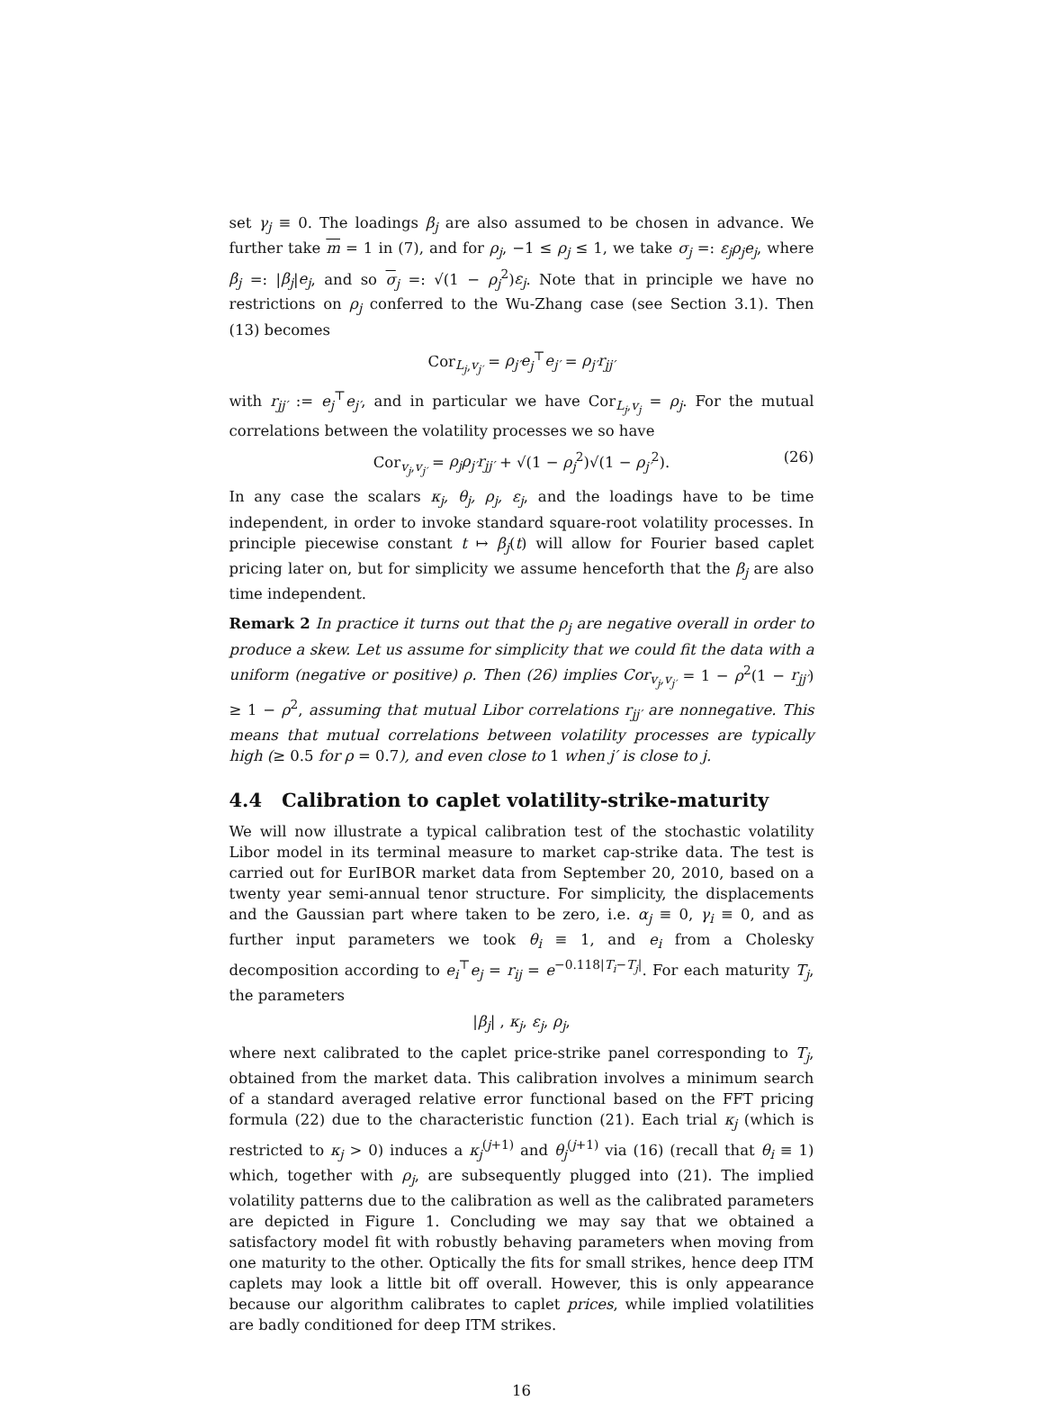set γ<sub>j</sub> ≡ 0. The loadings β<sub>j</sub> are also assumed to be chosen in advance. We further take m = 1 in (7), and for ρ<sub>j</sub>, −1 ≤ ρ<sub>j</sub> ≤ 1, we take σ<sub>j</sub> =: ε<sub>j</sub>ρ<sub>j</sub>e<sub>j</sub>, where β<sub>j</sub> =: |β<sub>j</sub>|e<sub>j</sub>, and so σ<sub>j</sub> =: √(1 − ρ<sub>j</sub><sup>2</sup>)ε<sub>j</sub>. Note that in principle we have no restrictions on ρ<sub>j</sub> conferred to the Wu-Zhang case (see Section 3.1). Then (13) becomes
Cor<sub>L<sub>j</sub>,v<sub>j′</sub></sub> = ρ<sub>j′</sub>e<sub>j</sub><sup>⊤</sup>e<sub>j′</sub> = ρ<sub>j′</sub>r<sub>jj′</sub>
with r<sub>jj′</sub> := e<sub>j</sub><sup>⊤</sup>e<sub>j′</sub>, and in particular we have Cor<sub>L<sub>j</sub>,v<sub>j</sub></sub> = ρ<sub>j</sub>. For the mutual correlations between the volatility processes we so have
Cor<sub>v<sub>j</sub>,v<sub>j′</sub></sub> = ρ<sub>j</sub>ρ<sub>j′</sub>r<sub>jj′</sub> + √(1 − ρ<sub>j</sub><sup>2</sup>)√(1 − ρ<sub>j′</sub><sup>2</sup>). (26)
In any case the scalars κ<sub>j</sub>, θ<sub>j</sub>, ρ<sub>j</sub>, ε<sub>j</sub>, and the loadings have to be time independent, in order to invoke standard square-root volatility processes. In principle piecewise constant t ↦ β<sub>j</sub>(t) will allow for Fourier based caplet pricing later on, but for simplicity we assume henceforth that the β<sub>j</sub> are also time independent.
Remark 2 In practice it turns out that the ρ<sub>j</sub> are negative overall in order to produce a skew. Let us assume for simplicity that we could fit the data with a uniform (negative or positive) ρ. Then (26) implies Cor<sub>v<sub>j</sub>,v<sub>j′</sub></sub> = 1 − ρ<sup>2</sup>(1 − r<sub>jj′</sub>) ≥ 1 − ρ<sup>2</sup>, assuming that mutual Libor correlations r<sub>jj′</sub> are nonnegative. This means that mutual correlations between volatility processes are typically high (≥ 0.5 for ρ = 0.7), and even close to 1 when j′ is close to j.
4.4 Calibration to caplet volatility-strike-maturity
We will now illustrate a typical calibration test of the stochastic volatility Libor model in its terminal measure to market cap-strike data. The test is carried out for EurIBOR market data from September 20, 2010, based on a twenty year semi-annual tenor structure. For simplicity, the displacements and the Gaussian part where taken to be zero, i.e. α<sub>j</sub> ≡ 0, γ<sub>i</sub> ≡ 0, and as further input parameters we took θ<sub>i</sub> ≡ 1, and e<sub>i</sub> from a Cholesky decomposition according to e<sub>i</sub><sup>⊤</sup>e<sub>j</sub> = r<sub>ij</sub> = e<sup>−0.118|T<sub>i</sub>−T<sub>j</sub>|</sup>. For each maturity T<sub>j</sub>, the parameters
|β<sub>j</sub>| , κ<sub>j</sub>, ε<sub>j</sub>, ρ<sub>j</sub>,
where next calibrated to the caplet price-strike panel corresponding to T<sub>j</sub>, obtained from the market data. This calibration involves a minimum search of a standard averaged relative error functional based on the FFT pricing formula (22) due to the characteristic function (21). Each trial κ<sub>j</sub> (which is restricted to κ<sub>j</sub> > 0) induces a κ<sub>j</sub><sup>(j+1)</sup> and θ<sub>j</sub><sup>(j+1)</sup> via (16) (recall that θ<sub>i</sub> ≡ 1) which, together with ρ<sub>j</sub>, are subsequently plugged into (21). The implied volatility patterns due to the calibration as well as the calibrated parameters are depicted in Figure 1. Concluding we may say that we obtained a satisfactory model fit with robustly behaving parameters when moving from one maturity to the other. Optically the fits for small strikes, hence deep ITM caplets may look a little bit off overall. However, this is only appearance because our algorithm calibrates to caplet prices, while implied volatilities are badly conditioned for deep ITM strikes.
16